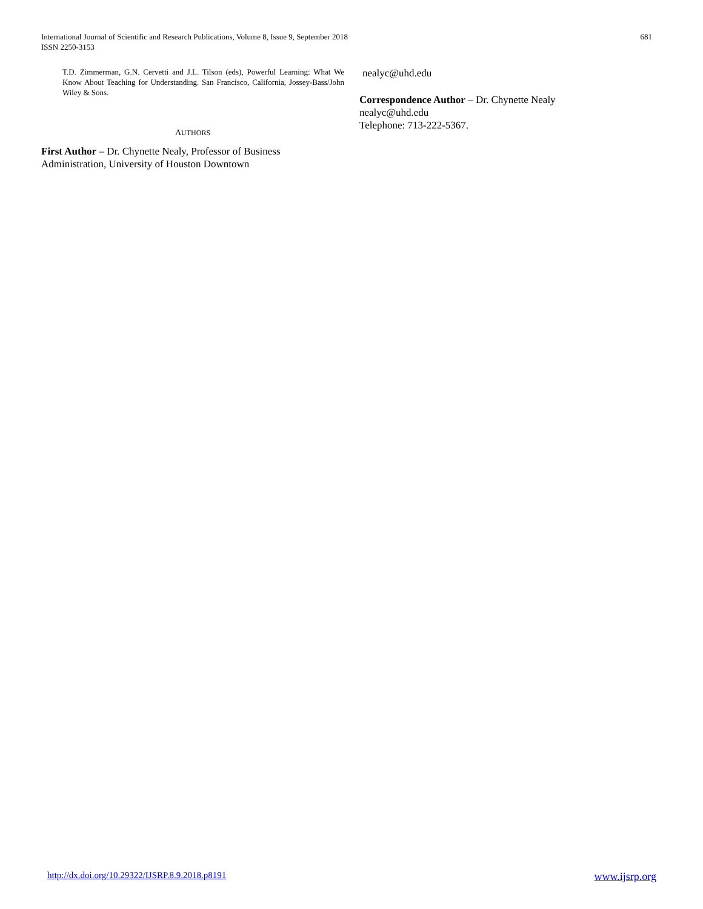International Journal of Scientific and Research Publications, Volume 8, Issue 9, September 2018
ISSN 2250-3153
681
T.D. Zimmerman, G.N. Cervetti and J.L. Tilson (eds), Powerful Learning: What We Know About Teaching for Understanding. San Francisco, California, Jossey-Bass/John Wiley & Sons.
AUTHORS
First Author – Dr. Chynette Nealy, Professor of Business Administration, University of Houston Downtown
nealyc@uhd.edu
Correspondence Author – Dr. Chynette Nealy
nealyc@uhd.edu
Telephone: 713-222-5367.
http://dx.doi.org/10.29322/IJSRP.8.9.2018.p8191 www.ijsrp.org